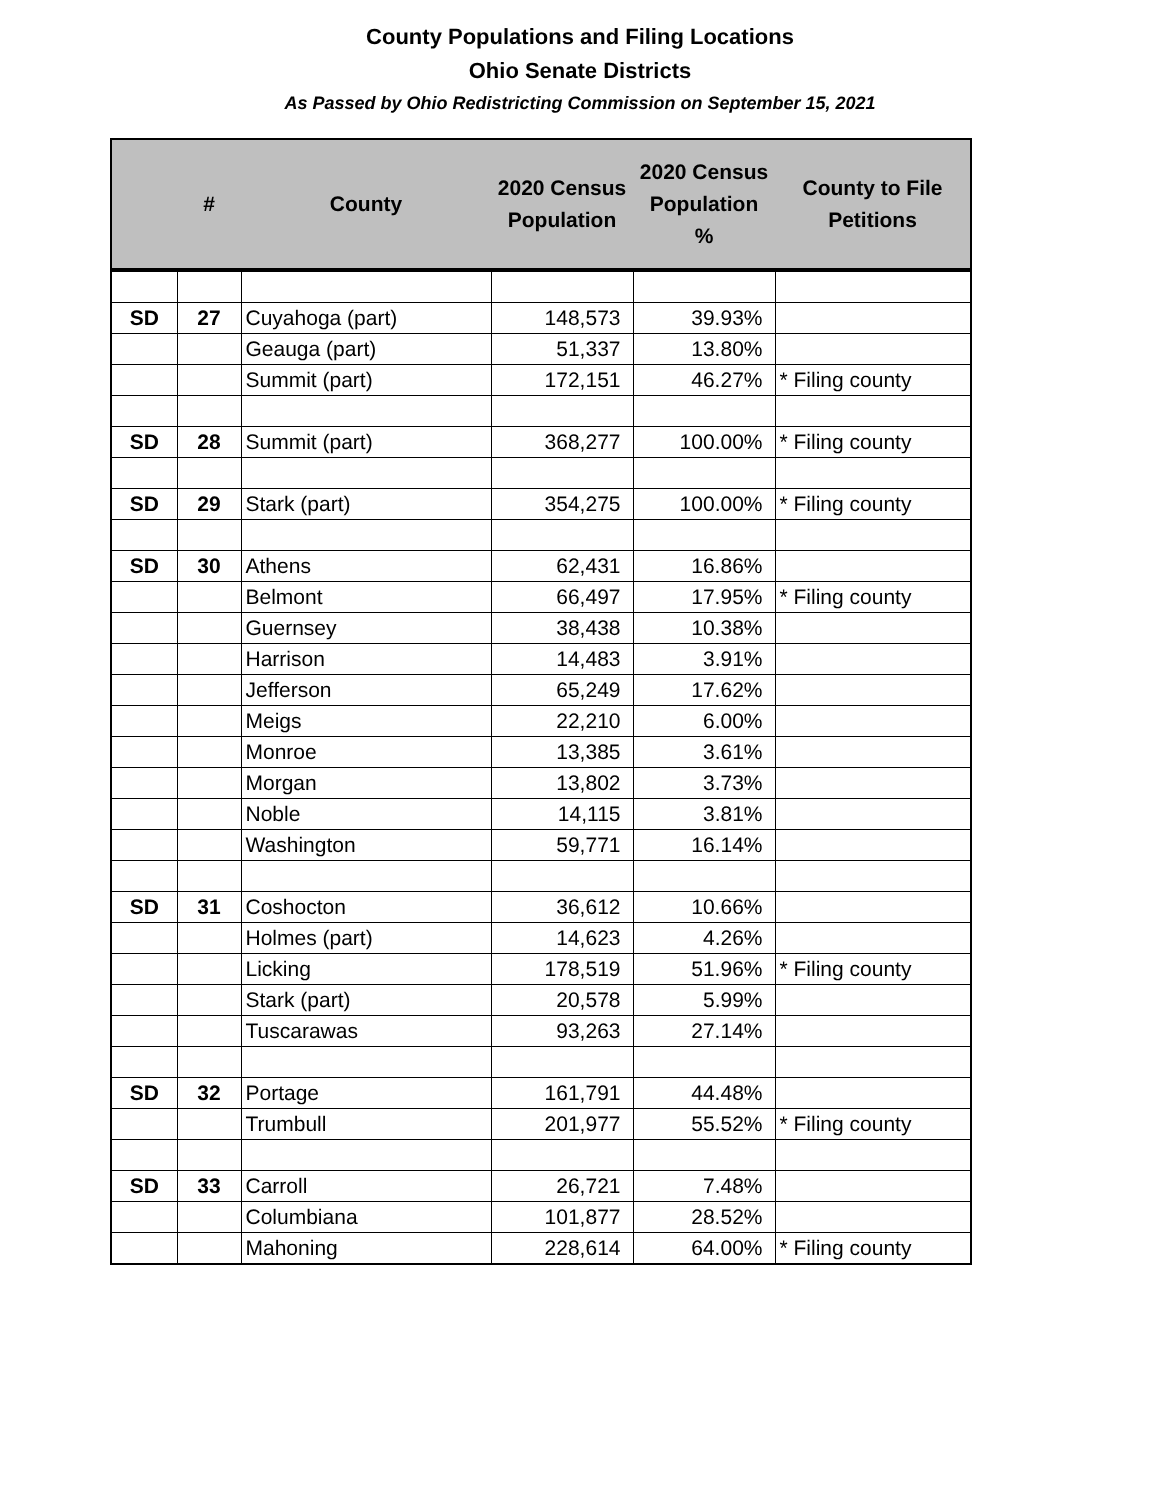County Populations and Filing Locations
Ohio Senate Districts
As Passed by Ohio Redistricting Commission on September 15, 2021
| | # | County | 2020 Census Population | 2020 Census Population % | County to File Petitions |
| --- | --- | --- | --- | --- | --- |
| SD | 27 | Cuyahoga (part) | 148,573 | 39.93% | |
| | | Geauga (part) | 51,337 | 13.80% | |
| | | Summit (part) | 172,151 | 46.27% | * Filing county |
| SD | 28 | Summit (part) | 368,277 | 100.00% | * Filing county |
| SD | 29 | Stark (part) | 354,275 | 100.00% | * Filing county |
| SD | 30 | Athens | 62,431 | 16.86% | |
| | | Belmont | 66,497 | 17.95% | * Filing county |
| | | Guernsey | 38,438 | 10.38% | |
| | | Harrison | 14,483 | 3.91% | |
| | | Jefferson | 65,249 | 17.62% | |
| | | Meigs | 22,210 | 6.00% | |
| | | Monroe | 13,385 | 3.61% | |
| | | Morgan | 13,802 | 3.73% | |
| | | Noble | 14,115 | 3.81% | |
| | | Washington | 59,771 | 16.14% | |
| SD | 31 | Coshocton | 36,612 | 10.66% | |
| | | Holmes (part) | 14,623 | 4.26% | |
| | | Licking | 178,519 | 51.96% | * Filing county |
| | | Stark (part) | 20,578 | 5.99% | |
| | | Tuscarawas | 93,263 | 27.14% | |
| SD | 32 | Portage | 161,791 | 44.48% | |
| | | Trumbull | 201,977 | 55.52% | * Filing county |
| SD | 33 | Carroll | 26,721 | 7.48% | |
| | | Columbiana | 101,877 | 28.52% | |
| | | Mahoning | 228,614 | 64.00% | * Filing county |